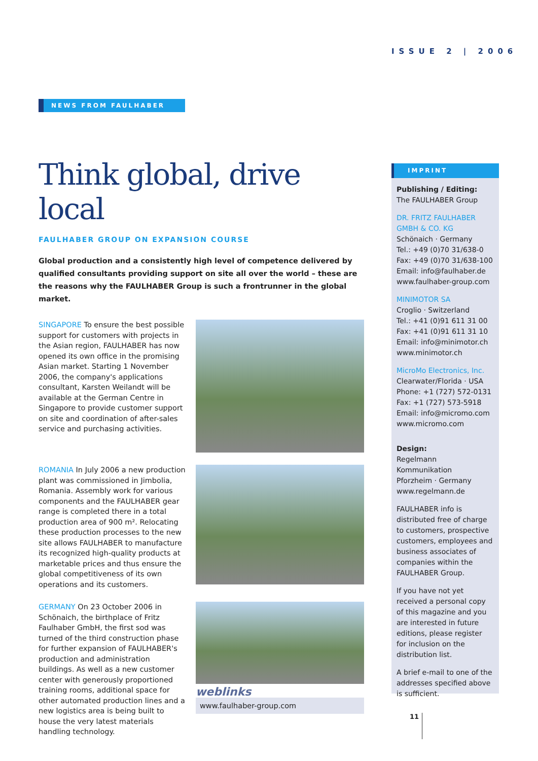ISSUE 2 | 2006
NEWS FROM FAULHABER
Think global, drive local
FAULHABER GROUP ON EXPANSION COURSE
Global production and a consistently high level of competence delivered by qualified consultants providing support on site all over the world – these are the reasons why the FAULHABER Group is such a frontrunner in the global market.
SINGAPORE To ensure the best possible support for customers with projects in the Asian region, FAULHABER has now opened its own office in the promising Asian market. Starting 1 November 2006, the company's applications consultant, Karsten Weilandt will be available at the German Centre in Singapore to provide customer support on site and coordination of after-sales service and purchasing activities.
ROMANIA In July 2006 a new production plant was commissioned in Jimbolia, Romania. Assembly work for various components and the FAULHABER gear range is completed there in a total production area of 900 m². Relocating these production processes to the new site allows FAULHABER to manufacture its recognized high-quality products at marketable prices and thus ensure the global competitiveness of its own operations and its customers.
GERMANY On 23 October 2006 in Schönaich, the birthplace of Fritz Faulhaber GmbH, the first sod was turned of the third construction phase for further expansion of FAULHABER's production and administration buildings. As well as a new customer center with generously proportioned training rooms, additional space for other automated production lines and a new logistics area is being built to house the very latest materials handling technology.
weblinks
www.faulhaber-group.com
IMPRINT
Publishing / Editing:
The FAULHABER Group
DR. FRITZ FAULHABER GMBH & CO. KG
Schönaich · Germany
Tel.: +49 (0)70 31/638-0
Fax: +49 (0)70 31/638-100
Email: info@faulhaber.de
www.faulhaber-group.com
MINIMOTOR SA
Croglio · Switzerland
Tel.: +41 (0)91 611 31 00
Fax: +41 (0)91 611 31 10
Email: info@minimotor.ch
www.minimotor.ch
MicroMo Electronics, Inc.
Clearwater/Florida · USA
Phone: +1 (727) 572-0131
Fax: +1 (727) 573-5918
Email: info@micromo.com
www.micromo.com
Design:
Regelmann Kommunikation
Pforzheim · Germany
www.regelmann.de
FAULHABER info is distributed free of charge to customers, prospective customers, employees and business associates of companies within the FAULHABER Group.
If you have not yet received a personal copy of this magazine and you are interested in future editions, please register for inclusion on the distribution list.
A brief e-mail to one of the addresses specified above is sufficient.
11